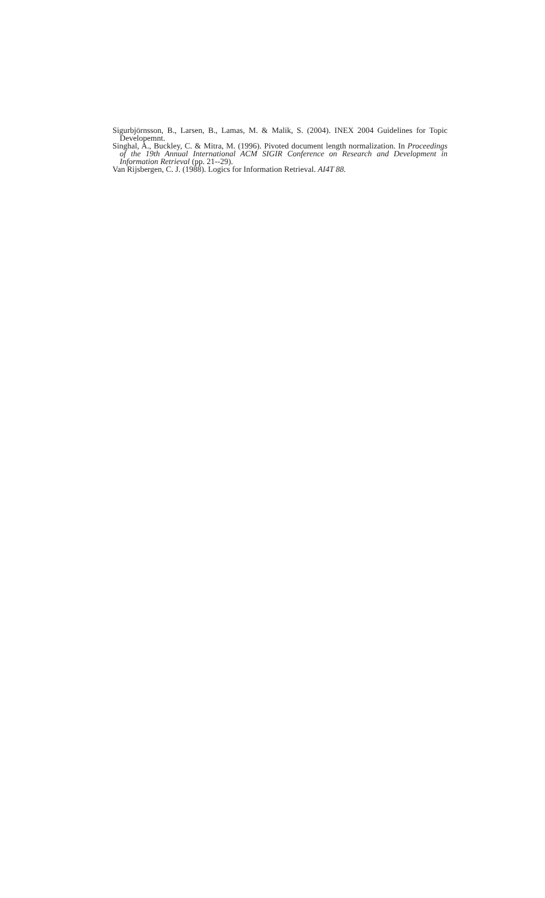Sigurbjörnsson, B., Larsen, B., Lamas, M. & Malik, S. (2004). INEX 2004 Guidelines for Topic Developemnt.
Singhal, A., Buckley, C. & Mitra, M. (1996). Pivoted document length normalization. In Proceedings of the 19th Annual International ACM SIGIR Conference on Research and Development in Information Retrieval (pp. 21--29).
Van Rijsbergen, C. J. (1988). Logics for Information Retrieval. AI4T 88.